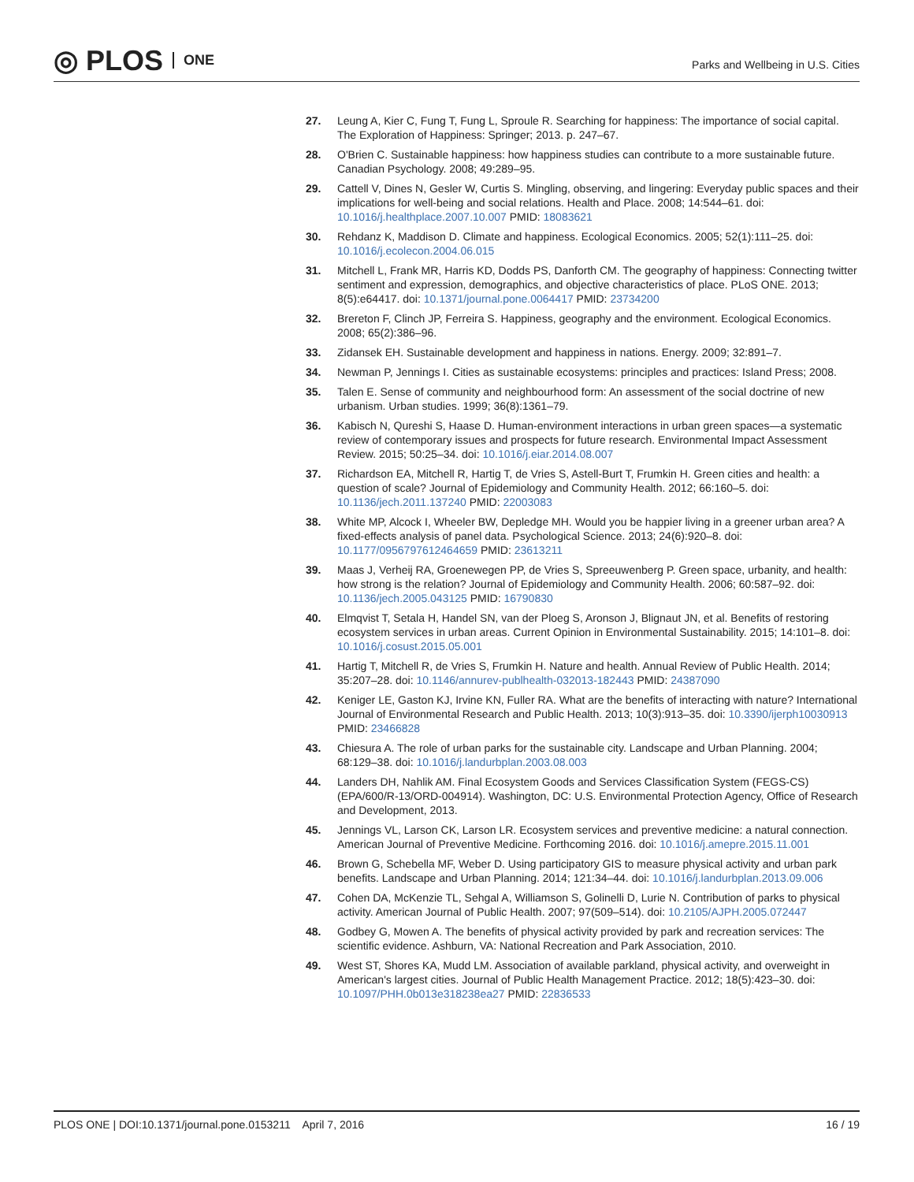◎ PLOS ONE
Parks and Wellbeing in U.S. Cities
27. Leung A, Kier C, Fung T, Fung L, Sproule R. Searching for happiness: The importance of social capital. The Exploration of Happiness: Springer; 2013. p. 247–67.
28. O'Brien C. Sustainable happiness: how happiness studies can contribute to a more sustainable future. Canadian Psychology. 2008; 49:289–95.
29. Cattell V, Dines N, Gesler W, Curtis S. Mingling, observing, and lingering: Everyday public spaces and their implications for well-being and social relations. Health and Place. 2008; 14:544–61. doi: 10.1016/j.healthplace.2007.10.007 PMID: 18083621
30. Rehdanz K, Maddison D. Climate and happiness. Ecological Economics. 2005; 52(1):111–25. doi: 10.1016/j.ecolecon.2004.06.015
31. Mitchell L, Frank MR, Harris KD, Dodds PS, Danforth CM. The geography of happiness: Connecting twitter sentiment and expression, demographics, and objective characteristics of place. PLoS ONE. 2013; 8(5):e64417. doi: 10.1371/journal.pone.0064417 PMID: 23734200
32. Brereton F, Clinch JP, Ferreira S. Happiness, geography and the environment. Ecological Economics. 2008; 65(2):386–96.
33. Zidansek EH. Sustainable development and happiness in nations. Energy. 2009; 32:891–7.
34. Newman P, Jennings I. Cities as sustainable ecosystems: principles and practices: Island Press; 2008.
35. Talen E. Sense of community and neighbourhood form: An assessment of the social doctrine of new urbanism. Urban studies. 1999; 36(8):1361–79.
36. Kabisch N, Qureshi S, Haase D. Human-environment interactions in urban green spaces—a systematic review of contemporary issues and prospects for future research. Environmental Impact Assessment Review. 2015; 50:25–34. doi: 10.1016/j.eiar.2014.08.007
37. Richardson EA, Mitchell R, Hartig T, de Vries S, Astell-Burt T, Frumkin H. Green cities and health: a question of scale? Journal of Epidemiology and Community Health. 2012; 66:160–5. doi: 10.1136/jech.2011.137240 PMID: 22003083
38. White MP, Alcock I, Wheeler BW, Depledge MH. Would you be happier living in a greener urban area? A fixed-effects analysis of panel data. Psychological Science. 2013; 24(6):920–8. doi: 10.1177/0956797612464659 PMID: 23613211
39. Maas J, Verheij RA, Groenewegen PP, de Vries S, Spreeuwenberg P. Green space, urbanity, and health: how strong is the relation? Journal of Epidemiology and Community Health. 2006; 60:587–92. doi: 10.1136/jech.2005.043125 PMID: 16790830
40. Elmqvist T, Setala H, Handel SN, van der Ploeg S, Aronson J, Blignaut JN, et al. Benefits of restoring ecosystem services in urban areas. Current Opinion in Environmental Sustainability. 2015; 14:101–8. doi: 10.1016/j.cosust.2015.05.001
41. Hartig T, Mitchell R, de Vries S, Frumkin H. Nature and health. Annual Review of Public Health. 2014; 35:207–28. doi: 10.1146/annurev-publhealth-032013-182443 PMID: 24387090
42. Keniger LE, Gaston KJ, Irvine KN, Fuller RA. What are the benefits of interacting with nature? International Journal of Environmental Research and Public Health. 2013; 10(3):913–35. doi: 10.3390/ijerph10030913 PMID: 23466828
43. Chiesura A. The role of urban parks for the sustainable city. Landscape and Urban Planning. 2004; 68:129–38. doi: 10.1016/j.landurbplan.2003.08.003
44. Landers DH, Nahlik AM. Final Ecosystem Goods and Services Classification System (FEGS-CS) (EPA/600/R-13/ORD-004914). Washington, DC: U.S. Environmental Protection Agency, Office of Research and Development, 2013.
45. Jennings VL, Larson CK, Larson LR. Ecosystem services and preventive medicine: a natural connection. American Journal of Preventive Medicine. Forthcoming 2016. doi: 10.1016/j.amepre.2015.11.001
46. Brown G, Schebella MF, Weber D. Using participatory GIS to measure physical activity and urban park benefits. Landscape and Urban Planning. 2014; 121:34–44. doi: 10.1016/j.landurbplan.2013.09.006
47. Cohen DA, McKenzie TL, Sehgal A, Williamson S, Golinelli D, Lurie N. Contribution of parks to physical activity. American Journal of Public Health. 2007; 97(509–514). doi: 10.2105/AJPH.2005.072447
48. Godbey G, Mowen A. The benefits of physical activity provided by park and recreation services: The scientific evidence. Ashburn, VA: National Recreation and Park Association, 2010.
49. West ST, Shores KA, Mudd LM. Association of available parkland, physical activity, and overweight in American's largest cities. Journal of Public Health Management Practice. 2012; 18(5):423–30. doi: 10.1097/PHH.0b013e318238ea27 PMID: 22836533
PLOS ONE | DOI:10.1371/journal.pone.0153211 April 7, 2016 16 / 19